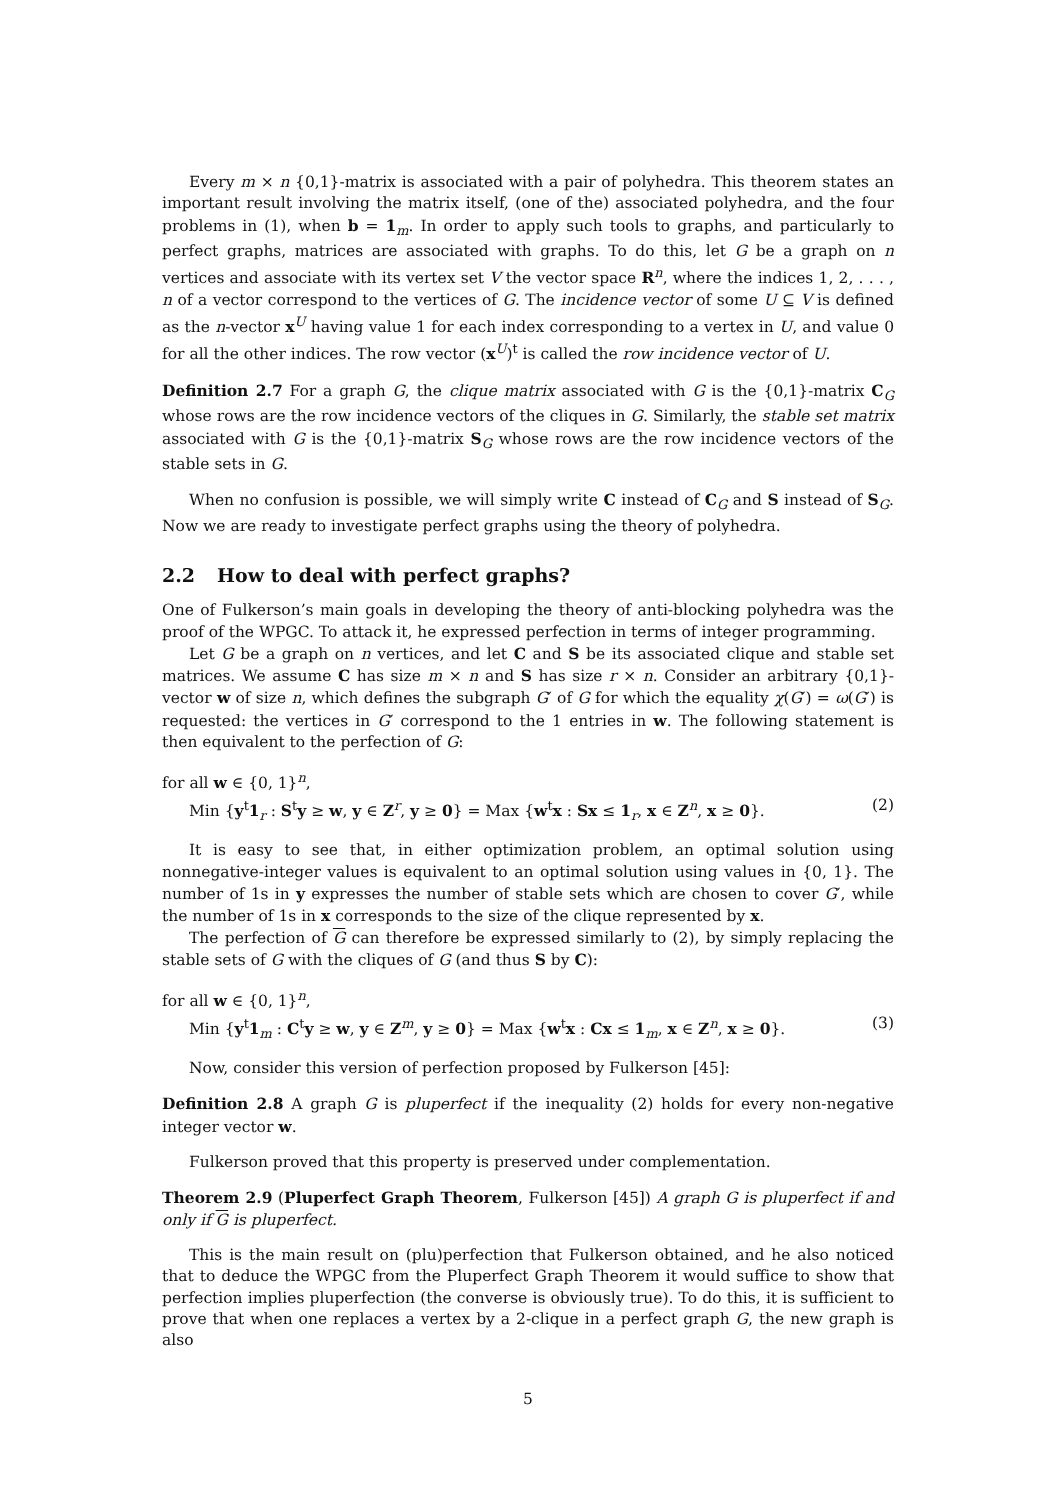Every m × n {0,1}-matrix is associated with a pair of polyhedra. This theorem states an important result involving the matrix itself, (one of the) associated polyhedra, and the four problems in (1), when b = 1<sub>m</sub>. In order to apply such tools to graphs, and particularly to perfect graphs, matrices are associated with graphs. To do this, let G be a graph on n vertices and associate with its vertex set V the vector space R<sup>n</sup>, where the indices 1, 2, . . . , n of a vector correspond to the vertices of G. The incidence vector of some U ⊆ V is defined as the n-vector x<sup>U</sup> having value 1 for each index corresponding to a vertex in U, and value 0 for all the other indices. The row vector (x<sup>U</sup>)<sup>t</sup> is called the row incidence vector of U.
Definition 2.7 For a graph G, the clique matrix associated with G is the {0,1}-matrix C<sub>G</sub> whose rows are the row incidence vectors of the cliques in G. Similarly, the stable set matrix associated with G is the {0,1}-matrix S<sub>G</sub> whose rows are the row incidence vectors of the stable sets in G.
When no confusion is possible, we will simply write C instead of C<sub>G</sub> and S instead of S<sub>G</sub>. Now we are ready to investigate perfect graphs using the theory of polyhedra.
2.2 How to deal with perfect graphs?
One of Fulkerson’s main goals in developing the theory of anti-blocking polyhedra was the proof of the WPGC. To attack it, he expressed perfection in terms of integer programming.
Let G be a graph on n vertices, and let C and S be its associated clique and stable set matrices. We assume C has size m × n and S has size r × n. Consider an arbitrary {0,1}-vector w of size n, which defines the subgraph G′ of G for which the equality χ(G′) = ω(G′) is requested: the vertices in G′ correspond to the 1 entries in w. The following statement is then equivalent to the perfection of G:
for all w ∈ {0, 1}<sup>n</sup>,
Min {y<sup>t</sup>1<sub>r</sub> : S<sup>t</sup>y ≥ w, y ∈ Z<sup>r</sup>, y ≥ 0} = Max {w<sup>t</sup>x : Sx ≤ 1<sub>r</sub>, x ∈ Z<sup>n</sup>, x ≥ 0}. (2)
It is easy to see that, in either optimization problem, an optimal solution using nonnegative-integer values is equivalent to an optimal solution using values in {0, 1}. The number of 1s in y expresses the number of stable sets which are chosen to cover G′, while the number of 1s in x corresponds to the size of the clique represented by x.
The perfection of G can therefore be expressed similarly to (2), by simply replacing the stable sets of G with the cliques of G (and thus S by C):
for all w ∈ {0, 1}<sup>n</sup>,
Min {y<sup>t</sup>1<sub>m</sub> : C<sup>t</sup>y ≥ w, y ∈ Z<sup>m</sup>, y ≥ 0} = Max {w<sup>t</sup>x : Cx ≤ 1<sub>m</sub>, x ∈ Z<sup>n</sup>, x ≥ 0}. (3)
Now, consider this version of perfection proposed by Fulkerson [45]:
Definition 2.8 A graph G is pluperfect if the inequality (2) holds for every non-negative integer vector w.
Fulkerson proved that this property is preserved under complementation.
Theorem 2.9 (Pluperfect Graph Theorem, Fulkerson [45]) A graph G is pluperfect if and only if G is pluperfect.
This is the main result on (plu)perfection that Fulkerson obtained, and he also noticed that to deduce the WPGC from the Pluperfect Graph Theorem it would suffice to show that perfection implies pluperfection (the converse is obviously true). To do this, it is sufficient to prove that when one replaces a vertex by a 2-clique in a perfect graph G, the new graph is also
5